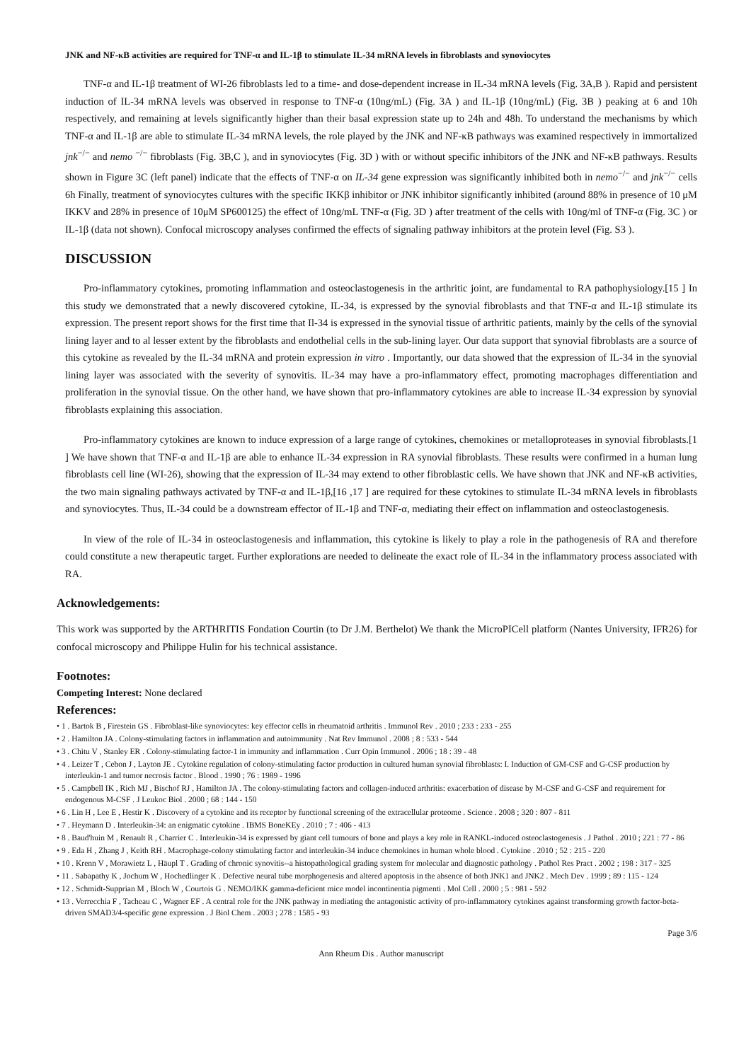JNK and NF-κB activities are required for TNF-α and IL-1β to stimulate IL-34 mRNA levels in fibroblasts and synoviocytes
TNF-α and IL-1β treatment of WI-26 fibroblasts led to a time- and dose-dependent increase in IL-34 mRNA levels (Fig. 3A,B ). Rapid and persistent induction of IL-34 mRNA levels was observed in response to TNF-α (10ng/mL) (Fig. 3A ) and IL-1β (10ng/mL) (Fig. 3B ) peaking at 6 and 10h respectively, and remaining at levels significantly higher than their basal expression state up to 24h and 48h. To understand the mechanisms by which TNF-α and IL-1β are able to stimulate IL-34 mRNA levels, the role played by the JNK and NF-κB pathways was examined respectively in immortalized jnk<sup>−/−</sup> and nemo <sup>−/−</sup> fibroblasts (Fig. 3B,C ), and in synoviocytes (Fig. 3D ) with or without specific inhibitors of the JNK and NF-κB pathways. Results shown in Figure 3C (left panel) indicate that the effects of TNF-α on IL-34 gene expression was significantly inhibited both in nemo<sup>−/−</sup> and jnk<sup>−/−</sup> cells 6h Finally, treatment of synoviocytes cultures with the specific IKKβ inhibitor or JNK inhibitor significantly inhibited (around 88% in presence of 10 μM IKKV and 28% in presence of 10μM SP600125) the effect of 10ng/mL TNF-α (Fig. 3D ) after treatment of the cells with 10ng/ml of TNF-α (Fig. 3C ) or IL-1β (data not shown). Confocal microscopy analyses confirmed the effects of signaling pathway inhibitors at the protein level (Fig. S3 ).
DISCUSSION
Pro-inflammatory cytokines, promoting inflammation and osteoclastogenesis in the arthritic joint, are fundamental to RA pathophysiology.[15 ] In this study we demonstrated that a newly discovered cytokine, IL-34, is expressed by the synovial fibroblasts and that TNF-α and IL-1β stimulate its expression. The present report shows for the first time that Il-34 is expressed in the synovial tissue of arthritic patients, mainly by the cells of the synovial lining layer and to al lesser extent by the fibroblasts and endothelial cells in the sub-lining layer. Our data support that synovial fibroblasts are a source of this cytokine as revealed by the IL-34 mRNA and protein expression in vitro . Importantly, our data showed that the expression of IL-34 in the synovial lining layer was associated with the severity of synovitis. IL-34 may have a pro-inflammatory effect, promoting macrophages differentiation and proliferation in the synovial tissue. On the other hand, we have shown that pro-inflammatory cytokines are able to increase IL-34 expression by synovial fibroblasts explaining this association.
Pro-inflammatory cytokines are known to induce expression of a large range of cytokines, chemokines or metalloproteases in synovial fibroblasts.[1 ] We have shown that TNF-α and IL-1β are able to enhance IL-34 expression in RA synovial fibroblasts. These results were confirmed in a human lung fibroblasts cell line (WI-26), showing that the expression of IL-34 may extend to other fibroblastic cells. We have shown that JNK and NF-κB activities, the two main signaling pathways activated by TNF-α and IL-1β,[16 ,17 ] are required for these cytokines to stimulate IL-34 mRNA levels in fibroblasts and synoviocytes. Thus, IL-34 could be a downstream effector of IL-1β and TNF-α, mediating their effect on inflammation and osteoclastogenesis.
In view of the role of IL-34 in osteoclastogenesis and inflammation, this cytokine is likely to play a role in the pathogenesis of RA and therefore could constitute a new therapeutic target. Further explorations are needed to delineate the exact role of IL-34 in the inflammatory process associated with RA.
Acknowledgements:
This work was supported by the ARTHRITIS Fondation Courtin (to Dr J.M. Berthelot) We thank the MicroPICell platform (Nantes University, IFR26) for confocal microscopy and Philippe Hulin for his technical assistance.
Footnotes:
Competing Interest: None declared
References:
• 1 . Bartok B , Firestein GS . Fibroblast-like synoviocytes: key effector cells in rheumatoid arthritis . Immunol Rev . 2010 ; 233 : 233 - 255
• 2 . Hamilton JA . Colony-stimulating factors in inflammation and autoimmunity . Nat Rev Immunol . 2008 ; 8 : 533 - 544
• 3 . Chitu V , Stanley ER . Colony-stimulating factor-1 in immunity and inflammation . Curr Opin Immunol . 2006 ; 18 : 39 - 48
• 4 . Leizer T , Cebon J , Layton JE . Cytokine regulation of colony-stimulating factor production in cultured human synovial fibroblasts: I. Induction of GM-CSF and G-CSF production by interleukin-1 and tumor necrosis factor . Blood . 1990 ; 76 : 1989 - 1996
• 5 . Campbell IK , Rich MJ , Bischof RJ , Hamilton JA . The colony-stimulating factors and collagen-induced arthritis: exacerbation of disease by M-CSF and G-CSF and requirement for endogenous M-CSF . J Leukoc Biol . 2000 ; 68 : 144 - 150
• 6 . Lin H , Lee E , Hestir K . Discovery of a cytokine and its receptor by functional screening of the extracellular proteome . Science . 2008 ; 320 : 807 - 811
• 7 . Heymann D . Interleukin-34: an enigmatic cytokine . IBMS BoneKEy . 2010 ; 7 : 406 - 413
• 8 . Baud'huin M , Renault R , Charrier C . Interleukin-34 is expressed by giant cell tumours of bone and plays a key role in RANKL-induced osteoclastogenesis . J Pathol . 2010 ; 221 : 77 - 86
• 9 . Eda H , Zhang J , Keith RH . Macrophage-colony stimulating factor and interleukin-34 induce chemokines in human whole blood . Cytokine . 2010 ; 52 : 215 - 220
• 10 . Krenn V , Morawietz L , Häupl T . Grading of chronic synovitis--a histopathological grading system for molecular and diagnostic pathology . Pathol Res Pract . 2002 ; 198 : 317 - 325
• 11 . Sabapathy K , Jochum W , Hochedlinger K . Defective neural tube morphogenesis and altered apoptosis in the absence of both JNK1 and JNK2 . Mech Dev . 1999 ; 89 : 115 - 124
• 12 . Schmidt-Supprian M , Bloch W , Courtois G . NEMO/IKK gamma-deficient mice model incontinentia pigmenti . Mol Cell . 2000 ; 5 : 981 - 592
• 13 . Verrecchia F , Tacheau C , Wagner EF . A central role for the JNK pathway in mediating the antagonistic activity of pro-inflammatory cytokines against transforming growth factor-beta-driven SMAD3/4-specific gene expression . J Biol Chem . 2003 ; 278 : 1585 - 93
Page 3/6
Ann Rheum Dis . Author manuscript